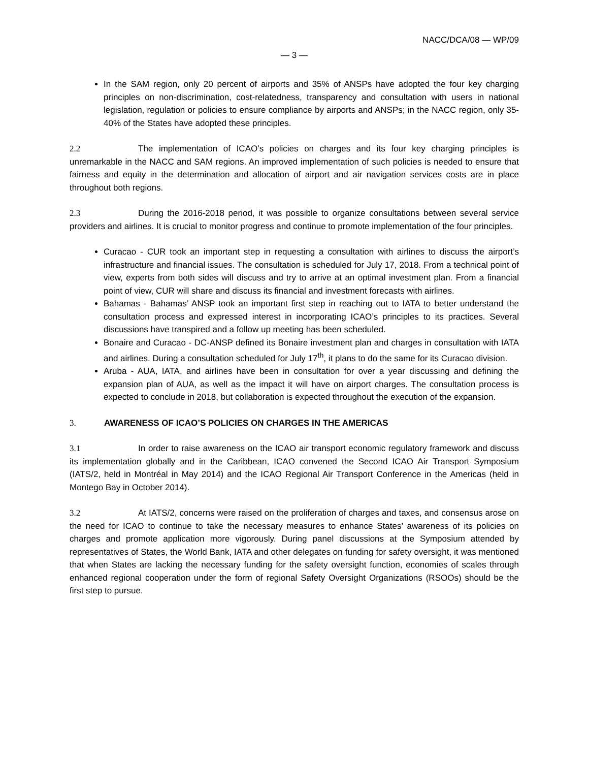NACC/DCA/08 — WP/09
— 3 —
In the SAM region, only 20 percent of airports and 35% of ANSPs have adopted the four key charging principles on non-discrimination, cost-relatedness, transparency and consultation with users in national legislation, regulation or policies to ensure compliance by airports and ANSPs; in the NACC region, only 35-40% of the States have adopted these principles.
2.2 The implementation of ICAO’s policies on charges and its four key charging principles is unremarkable in the NACC and SAM regions. An improved implementation of such policies is needed to ensure that fairness and equity in the determination and allocation of airport and air navigation services costs are in place throughout both regions.
2.3 During the 2016-2018 period, it was possible to organize consultations between several service providers and airlines. It is crucial to monitor progress and continue to promote implementation of the four principles.
Curacao - CUR took an important step in requesting a consultation with airlines to discuss the airport’s infrastructure and financial issues. The consultation is scheduled for July 17, 2018. From a technical point of view, experts from both sides will discuss and try to arrive at an optimal investment plan. From a financial point of view, CUR will share and discuss its financial and investment forecasts with airlines.
Bahamas - Bahamas’ ANSP took an important first step in reaching out to IATA to better understand the consultation process and expressed interest in incorporating ICAO’s principles to its practices. Several discussions have transpired and a follow up meeting has been scheduled.
Bonaire and Curacao - DC-ANSP defined its Bonaire investment plan and charges in consultation with IATA and airlines. During a consultation scheduled for July 17<sup>th</sup>, it plans to do the same for its Curacao division.
Aruba - AUA, IATA, and airlines have been in consultation for over a year discussing and defining the expansion plan of AUA, as well as the impact it will have on airport charges. The consultation process is expected to conclude in 2018, but collaboration is expected throughout the execution of the expansion.
3. AWARENESS OF ICAO’S POLICIES ON CHARGES IN THE AMERICAS
3.1 In order to raise awareness on the ICAO air transport economic regulatory framework and discuss its implementation globally and in the Caribbean, ICAO convened the Second ICAO Air Transport Symposium (IATS/2, held in Montréal in May 2014) and the ICAO Regional Air Transport Conference in the Americas (held in Montego Bay in October 2014).
3.2 At IATS/2, concerns were raised on the proliferation of charges and taxes, and consensus arose on the need for ICAO to continue to take the necessary measures to enhance States’ awareness of its policies on charges and promote application more vigorously. During panel discussions at the Symposium attended by representatives of States, the World Bank, IATA and other delegates on funding for safety oversight, it was mentioned that when States are lacking the necessary funding for the safety oversight function, economies of scales through enhanced regional cooperation under the form of regional Safety Oversight Organizations (RSOOs) should be the first step to pursue.